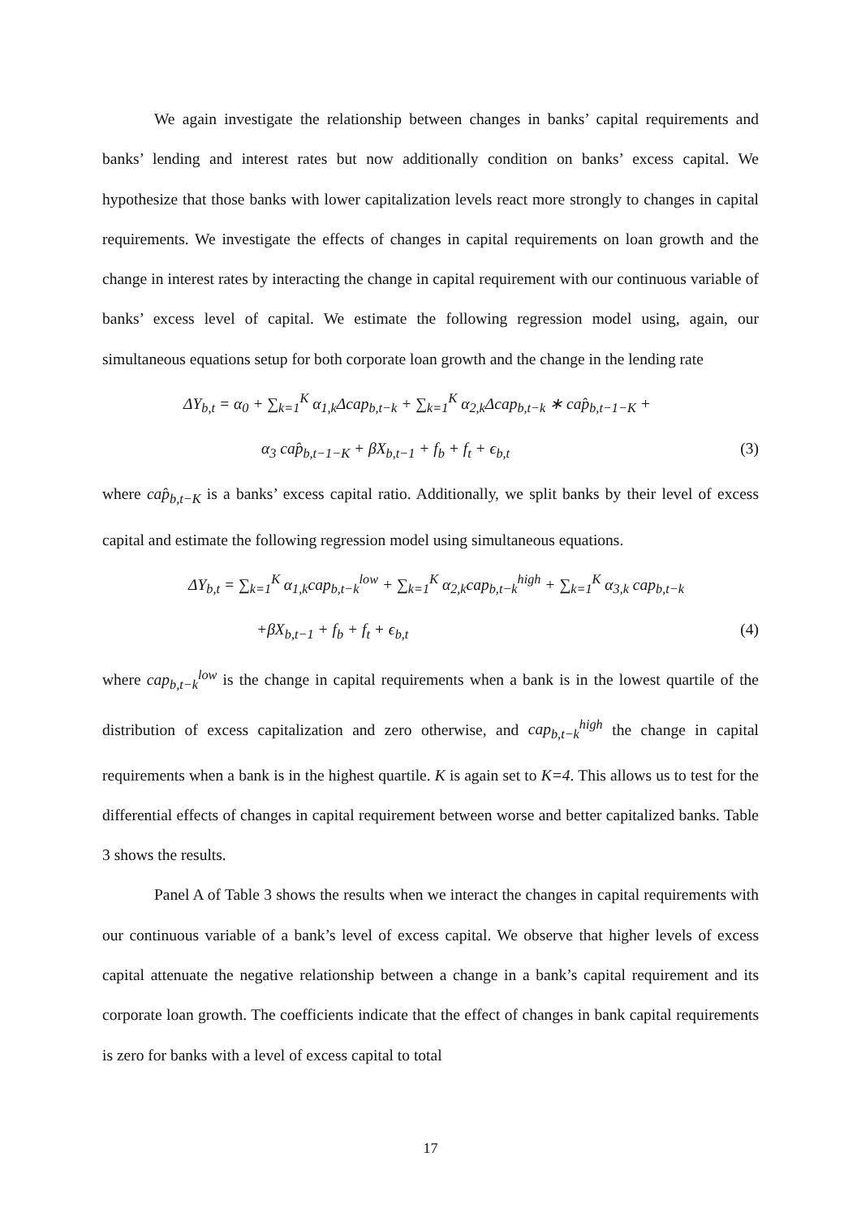We again investigate the relationship between changes in banks’ capital requirements and banks’ lending and interest rates but now additionally condition on banks’ excess capital. We hypothesize that those banks with lower capitalization levels react more strongly to changes in capital requirements. We investigate the effects of changes in capital requirements on loan growth and the change in interest rates by interacting the change in capital requirement with our continuous variable of banks’ excess level of capital. We estimate the following regression model using, again, our simultaneous equations setup for both corporate loan growth and the change in the lending rate
ΔY<sub>b,t</sub> = α<sub>0</sub> + ∑<sub>k=1</sub><sup>K</sup> α<sub>1,k</sub>Δcap<sub>b,t−k</sub> + ∑<sub>k=1</sub><sup>K</sup> α<sub>2,k</sub>Δcap<sub>b,t−k</sub> ∗ cap̂<sub>b,t−1−K</sub> +
α<sub>3</sub> cap̂<sub>b,t−1−K</sub> + βX<sub>b,t−1</sub> + f<sub>b</sub> + f<sub>t</sub> + ϵ<sub>b,t</sub>
(3)
where cap̂<sub>b,t−K</sub> is a banks’ excess capital ratio. Additionally, we split banks by their level of excess capital and estimate the following regression model using simultaneous equations.
ΔY<sub>b,t</sub> = ∑<sub>k=1</sub><sup>K</sup> α<sub>1,k</sub>cap<sub>b,t−k</sub><sup>low</sup> + ∑<sub>k=1</sub><sup>K</sup> α<sub>2,k</sub>cap<sub>b,t−k</sub><sup>high</sup> + ∑<sub>k=1</sub><sup>K</sup> α<sub>3,k</sub> cap<sub>b,t−k</sub>
+βX<sub>b,t−1</sub> + f<sub>b</sub> + f<sub>t</sub> + ϵ<sub>b,t</sub> (4)
where cap<sub>b,t−k</sub><sup>low</sup> is the change in capital requirements when a bank is in the lowest quartile of the distribution of excess capitalization and zero otherwise, and cap<sub>b,t−k</sub><sup>high</sup> the change in capital requirements when a bank is in the highest quartile. K is again set to K=4. This allows us to test for the differential effects of changes in capital requirement between worse and better capitalized banks. Table 3 shows the results.
Panel A of Table 3 shows the results when we interact the changes in capital requirements with our continuous variable of a bank’s level of excess capital. We observe that higher levels of excess capital attenuate the negative relationship between a change in a bank’s capital requirement and its corporate loan growth. The coefficients indicate that the effect of changes in bank capital requirements is zero for banks with a level of excess capital to total
17